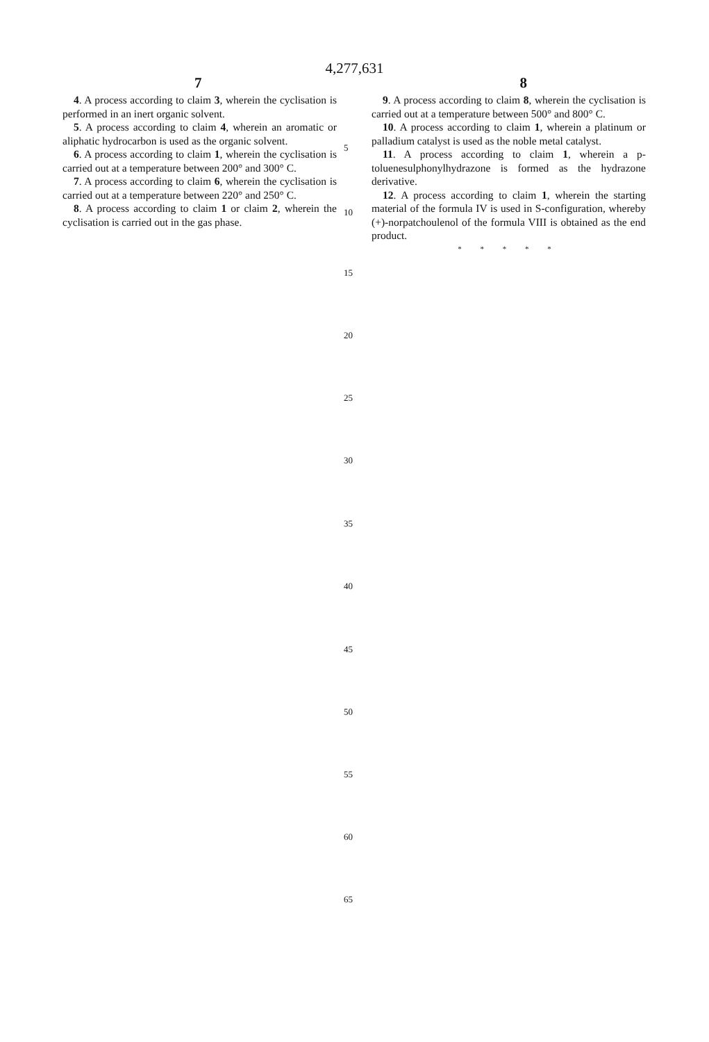4,277,631
7 8
4. A process according to claim 3, wherein the cyclisation is performed in an inert organic solvent.
5. A process according to claim 4, wherein an aromatic or aliphatic hydrocarbon is used as the organic solvent.
6. A process according to claim 1, wherein the cyclisation is carried out at a temperature between 200° and 300° C.
7. A process according to claim 6, wherein the cyclisation is carried out at a temperature between 220° and 250° C.
8. A process according to claim 1 or claim 2, wherein the cyclisation is carried out in the gas phase.
9. A process according to claim 8, wherein the cyclisation is carried out at a temperature between 500° and 800° C.
10. A process according to claim 1, wherein a platinum or palladium catalyst is used as the noble metal catalyst.
11. A process according to claim 1, wherein a p-toluenesulphonylhydrazone is formed as the hydrazone derivative.
12. A process according to claim 1, wherein the starting material of the formula IV is used in S-configuration, whereby (+)-norpatchoulenol of the formula VIII is obtained as the end product.
* * * * *
5
10
15
20
25
30
35
40
45
50
55
60
65